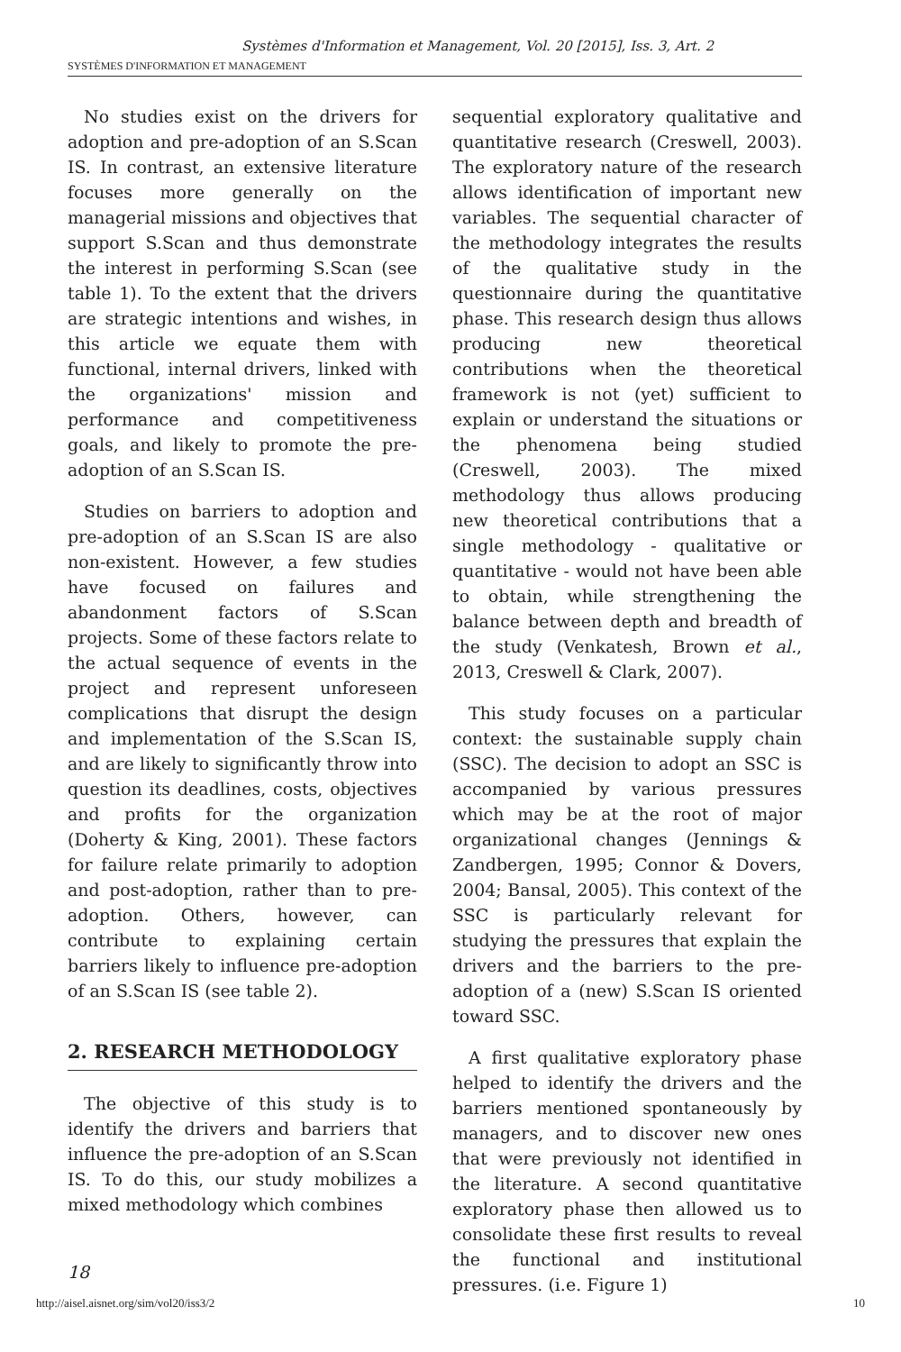Systèmes d'Information et Management, Vol. 20 [2015], Iss. 3, Art. 2
SYSTÈMES D'INFORMATION ET MANAGEMENT
No studies exist on the drivers for adoption and pre-adoption of an S.Scan IS. In contrast, an extensive literature focuses more generally on the managerial missions and objectives that support S.Scan and thus demonstrate the interest in performing S.Scan (see table 1). To the extent that the drivers are strategic intentions and wishes, in this article we equate them with functional, internal drivers, linked with the organizations' mission and performance and competitiveness goals, and likely to promote the pre-adoption of an S.Scan IS.
Studies on barriers to adoption and pre-adoption of an S.Scan IS are also non-existent. However, a few studies have focused on failures and abandonment factors of S.Scan projects. Some of these factors relate to the actual sequence of events in the project and represent unforeseen complications that disrupt the design and implementation of the S.Scan IS, and are likely to significantly throw into question its deadlines, costs, objectives and profits for the organization (Doherty & King, 2001). These factors for failure relate primarily to adoption and post-adoption, rather than to pre-adoption. Others, however, can contribute to explaining certain barriers likely to influence pre-adoption of an S.Scan IS (see table 2).
2. RESEARCH METHODOLOGY
The objective of this study is to identify the drivers and barriers that influence the pre-adoption of an S.Scan IS. To do this, our study mobilizes a mixed methodology which combines
sequential exploratory qualitative and quantitative research (Creswell, 2003). The exploratory nature of the research allows identification of important new variables. The sequential character of the methodology integrates the results of the qualitative study in the questionnaire during the quantitative phase. This research design thus allows producing new theoretical contributions when the theoretical framework is not (yet) sufficient to explain or understand the situations or the phenomena being studied (Creswell, 2003). The mixed methodology thus allows producing new theoretical contributions that a single methodology - qualitative or quantitative - would not have been able to obtain, while strengthening the balance between depth and breadth of the study (Venkatesh, Brown et al., 2013, Creswell & Clark, 2007).
This study focuses on a particular context: the sustainable supply chain (SSC). The decision to adopt an SSC is accompanied by various pressures which may be at the root of major organizational changes (Jennings & Zandbergen, 1995; Connor & Dovers, 2004; Bansal, 2005). This context of the SSC is particularly relevant for studying the pressures that explain the drivers and the barriers to the pre-adoption of a (new) S.Scan IS oriented toward SSC.
A first qualitative exploratory phase helped to identify the drivers and the barriers mentioned spontaneously by managers, and to discover new ones that were previously not identified in the literature. A second quantitative exploratory phase then allowed us to consolidate these first results to reveal the functional and institutional pressures. (i.e. Figure 1)
18
http://aisel.aisnet.org/sim/vol20/iss3/2 10